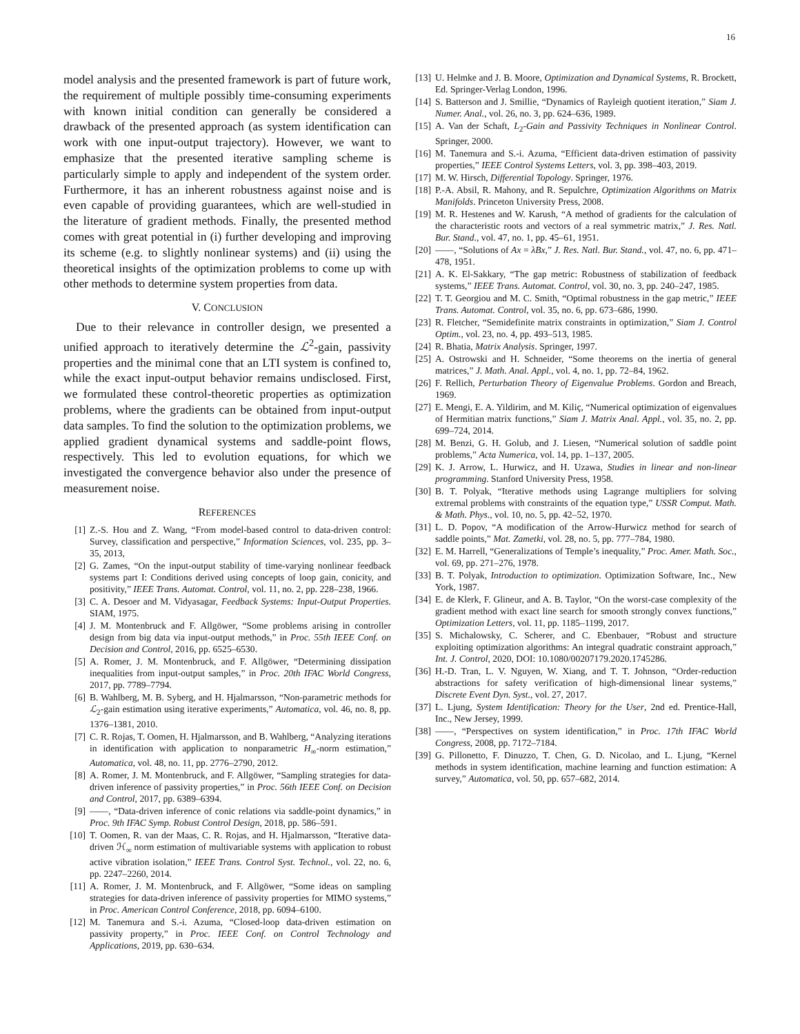16
model analysis and the presented framework is part of future work, the requirement of multiple possibly time-consuming experiments with known initial condition can generally be considered a drawback of the presented approach (as system identification can work with one input-output trajectory). However, we want to emphasize that the presented iterative sampling scheme is particularly simple to apply and independent of the system order. Furthermore, it has an inherent robustness against noise and is even capable of providing guarantees, which are well-studied in the literature of gradient methods. Finally, the presented method comes with great potential in (i) further developing and improving its scheme (e.g. to slightly nonlinear systems) and (ii) using the theoretical insights of the optimization problems to come up with other methods to determine system properties from data.
V. CONCLUSION
Due to their relevance in controller design, we presented a unified approach to iteratively determine the ℒ<sup>2</sup>-gain, passivity properties and the minimal cone that an LTI system is confined to, while the exact input-output behavior remains undisclosed. First, we formulated these control-theoretic properties as optimization problems, where the gradients can be obtained from input-output data samples. To find the solution to the optimization problems, we applied gradient dynamical systems and saddle-point flows, respectively. This led to evolution equations, for which we investigated the convergence behavior also under the presence of measurement noise.
REFERENCES
[1] Z.-S. Hou and Z. Wang, “From model-based control to data-driven control: Survey, classification and perspective,” Information Sciences, vol. 235, pp. 3–35, 2013,
[2] G. Zames, “On the input-output stability of time-varying nonlinear feedback systems part I: Conditions derived using concepts of loop gain, conicity, and positivity,” IEEE Trans. Automat. Control, vol. 11, no. 2, pp. 228–238, 1966.
[3] C. A. Desoer and M. Vidyasagar, Feedback Systems: Input-Output Properties. SIAM, 1975.
[4] J. M. Montenbruck and F. Allgöwer, “Some problems arising in controller design from big data via input-output methods,” in Proc. 55th IEEE Conf. on Decision and Control, 2016, pp. 6525–6530.
[5] A. Romer, J. M. Montenbruck, and F. Allgöwer, “Determining dissipation inequalities from input-output samples,” in Proc. 20th IFAC World Congress, 2017, pp. 7789–7794.
[6] B. Wahlberg, M. B. Syberg, and H. Hjalmarsson, “Non-parametric methods for ℒ<sub>2</sub>-gain estimation using iterative experiments,” Automatica, vol. 46, no. 8, pp. 1376–1381, 2010.
[7] C. R. Rojas, T. Oomen, H. Hjalmarsson, and B. Wahlberg, “Analyzing iterations in identification with application to nonparametric H<sub>∞</sub>-norm estimation,” Automatica, vol. 48, no. 11, pp. 2776–2790, 2012.
[8] A. Romer, J. M. Montenbruck, and F. Allgöwer, “Sampling strategies for data-driven inference of passivity properties,” in Proc. 56th IEEE Conf. on Decision and Control, 2017, pp. 6389–6394.
[9] ——, “Data-driven inference of conic relations via saddle-point dynamics,” in Proc. 9th IFAC Symp. Robust Control Design, 2018, pp. 586–591.
[10] T. Oomen, R. van der Maas, C. R. Rojas, and H. Hjalmarsson, “Iterative data-driven ℋ<sub>∞</sub> norm estimation of multivariable systems with application to robust active vibration isolation,” IEEE Trans. Control Syst. Technol., vol. 22, no. 6, pp. 2247–2260, 2014.
[11] A. Romer, J. M. Montenbruck, and F. Allgöwer, “Some ideas on sampling strategies for data-driven inference of passivity properties for MIMO systems,” in Proc. American Control Conference, 2018, pp. 6094–6100.
[12] M. Tanemura and S.-i. Azuma, “Closed-loop data-driven estimation on passivity property,” in Proc. IEEE Conf. on Control Technology and Applications, 2019, pp. 630–634.
[13] U. Helmke and J. B. Moore, Optimization and Dynamical Systems, R. Brockett, Ed. Springer-Verlag London, 1996.
[14] S. Batterson and J. Smillie, “Dynamics of Rayleigh quotient iteration,” Siam J. Numer. Anal., vol. 26, no. 3, pp. 624–636, 1989.
[15] A. Van der Schaft, L<sub>2</sub>-Gain and Passivity Techniques in Nonlinear Control. Springer, 2000.
[16] M. Tanemura and S.-i. Azuma, “Efficient data-driven estimation of passivity properties,” IEEE Control Systems Letters, vol. 3, pp. 398–403, 2019.
[17] M. W. Hirsch, Differential Topology. Springer, 1976.
[18] P.-A. Absil, R. Mahony, and R. Sepulchre, Optimization Algorithms on Matrix Manifolds. Princeton University Press, 2008.
[19] M. R. Hestenes and W. Karush, “A method of gradients for the calculation of the characteristic roots and vectors of a real symmetric matrix,” J. Res. Natl. Bur. Stand., vol. 47, no. 1, pp. 45–61, 1951.
[20] ——, “Solutions of Ax = λBx,” J. Res. Natl. Bur. Stand., vol. 47, no. 6, pp. 471–478, 1951.
[21] A. K. El-Sakkary, “The gap metric: Robustness of stabilization of feedback systems,” IEEE Trans. Automat. Control, vol. 30, no. 3, pp. 240–247, 1985.
[22] T. T. Georgiou and M. C. Smith, “Optimal robustness in the gap metric,” IEEE Trans. Automat. Control, vol. 35, no. 6, pp. 673–686, 1990.
[23] R. Fletcher, “Semidefinite matrix constraints in optimization,” Siam J. Control Optim., vol. 23, no. 4, pp. 493–513, 1985.
[24] R. Bhatia, Matrix Analysis. Springer, 1997.
[25] A. Ostrowski and H. Schneider, “Some theorems on the inertia of general matrices,” J. Math. Anal. Appl., vol. 4, no. 1, pp. 72–84, 1962.
[26] F. Rellich, Perturbation Theory of Eigenvalue Problems. Gordon and Breach, 1969.
[27] E. Mengi, E. A. Yildirim, and M. Kiliç, “Numerical optimization of eigenvalues of Hermitian matrix functions,” Siam J. Matrix Anal. Appl., vol. 35, no. 2, pp. 699–724, 2014.
[28] M. Benzi, G. H. Golub, and J. Liesen, “Numerical solution of saddle point problems,” Acta Numerica, vol. 14, pp. 1–137, 2005.
[29] K. J. Arrow, L. Hurwicz, and H. Uzawa, Studies in linear and non-linear programming. Stanford University Press, 1958.
[30] B. T. Polyak, “Iterative methods using Lagrange multipliers for solving extremal problems with constraints of the equation type,” USSR Comput. Math. & Math. Phys., vol. 10, no. 5, pp. 42–52, 1970.
[31] L. D. Popov, “A modification of the Arrow-Hurwicz method for search of saddle points,” Mat. Zametki, vol. 28, no. 5, pp. 777–784, 1980.
[32] E. M. Harrell, “Generalizations of Temple’s inequality,” Proc. Amer. Math. Soc., vol. 69, pp. 271–276, 1978.
[33] B. T. Polyak, Introduction to optimization. Optimization Software, Inc., New York, 1987.
[34] E. de Klerk, F. Glineur, and A. B. Taylor, “On the worst-case complexity of the gradient method with exact line search for smooth strongly convex functions,” Optimization Letters, vol. 11, pp. 1185–1199, 2017.
[35] S. Michalowsky, C. Scherer, and C. Ebenbauer, “Robust and structure exploiting optimization algorithms: An integral quadratic constraint approach,” Int. J. Control, 2020, DOI: 10.1080/00207179.2020.1745286.
[36] H.-D. Tran, L. V. Nguyen, W. Xiang, and T. T. Johnson, “Order-reduction abstractions for safety verification of high-dimensional linear systems,” Discrete Event Dyn. Syst., vol. 27, 2017.
[37] L. Ljung, System Identification: Theory for the User, 2nd ed. Prentice-Hall, Inc., New Jersey, 1999.
[38] ——, “Perspectives on system identification,” in Proc. 17th IFAC World Congress, 2008, pp. 7172–7184.
[39] G. Pillonetto, F. Dinuzzo, T. Chen, G. D. Nicolao, and L. Ljung, “Kernel methods in system identification, machine learning and function estimation: A survey,” Automatica, vol. 50, pp. 657–682, 2014.